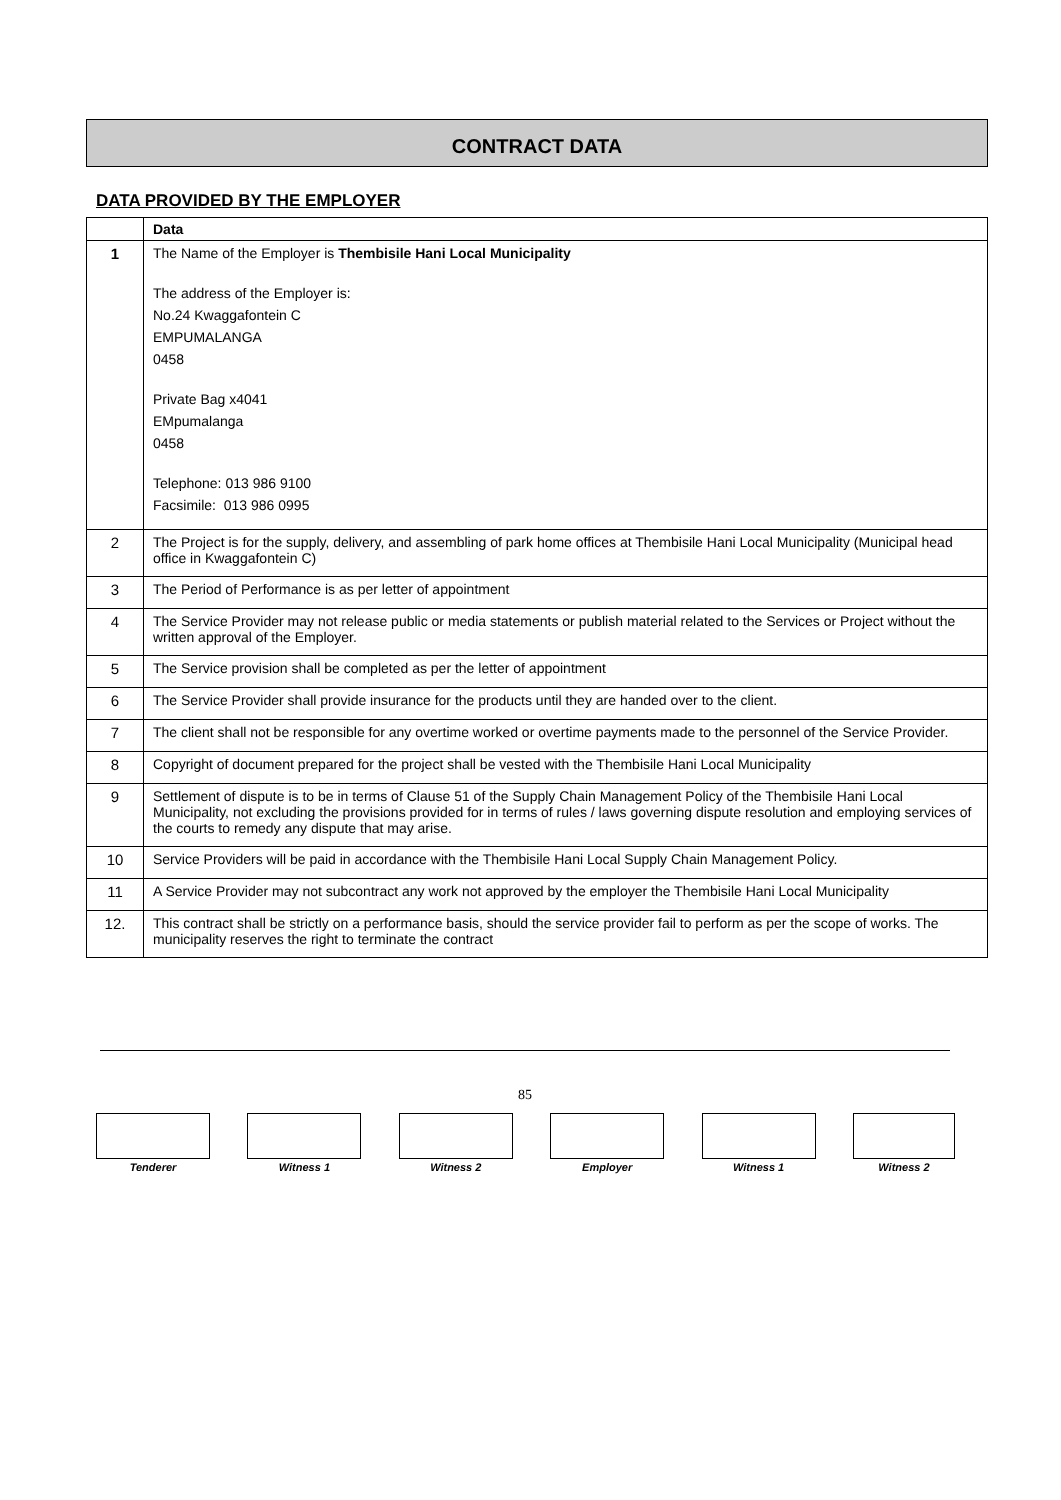CONTRACT DATA
DATA PROVIDED BY THE EMPLOYER
| | Data |
| --- | --- |
| 1 | The Name of the Employer is Thembisile Hani Local Municipality The address of the Employer is: No.24 Kwaggafontein C EMPUMALANGA 0458 Private Bag x4041 EMpumalanga 0458 Telephone: 013 986 9100 Facsimile: 013 986 0995 |
| 2 | The Project is for the supply, delivery, and assembling of park home offices at Thembisile Hani Local Municipality (Municipal head office in Kwaggafontein C) |
| 3 | The Period of Performance is as per letter of appointment |
| 4 | The Service Provider may not release public or media statements or publish material related to the Services or Project without the written approval of the Employer. |
| 5 | The Service provision shall be completed as per the letter of appointment |
| 6 | The Service Provider shall provide insurance for the products until they are handed over to the client. |
| 7 | The client shall not be responsible for any overtime worked or overtime payments made to the personnel of the Service Provider. |
| 8 | Copyright of document prepared for the project shall be vested with the Thembisile Hani Local Municipality |
| 9 | Settlement of dispute is to be in terms of Clause 51 of the Supply Chain Management Policy of the Thembisile Hani Local Municipality, not excluding the provisions provided for in terms of rules / laws governing dispute resolution and employing services of the courts to remedy any dispute that may arise. |
| 10 | Service Providers will be paid in accordance with the Thembisile Hani Local Supply Chain Management Policy. |
| 11 | A Service Provider may not subcontract any work not approved by the employer the Thembisile Hani Local Municipality |
| 12. | This contract shall be strictly on a performance basis, should the service provider fail to perform as per the scope of works. The municipality reserves the right to terminate the contract |
85
Tenderer Witness 1 Witness 2 Employer Witness 1 Witness 2